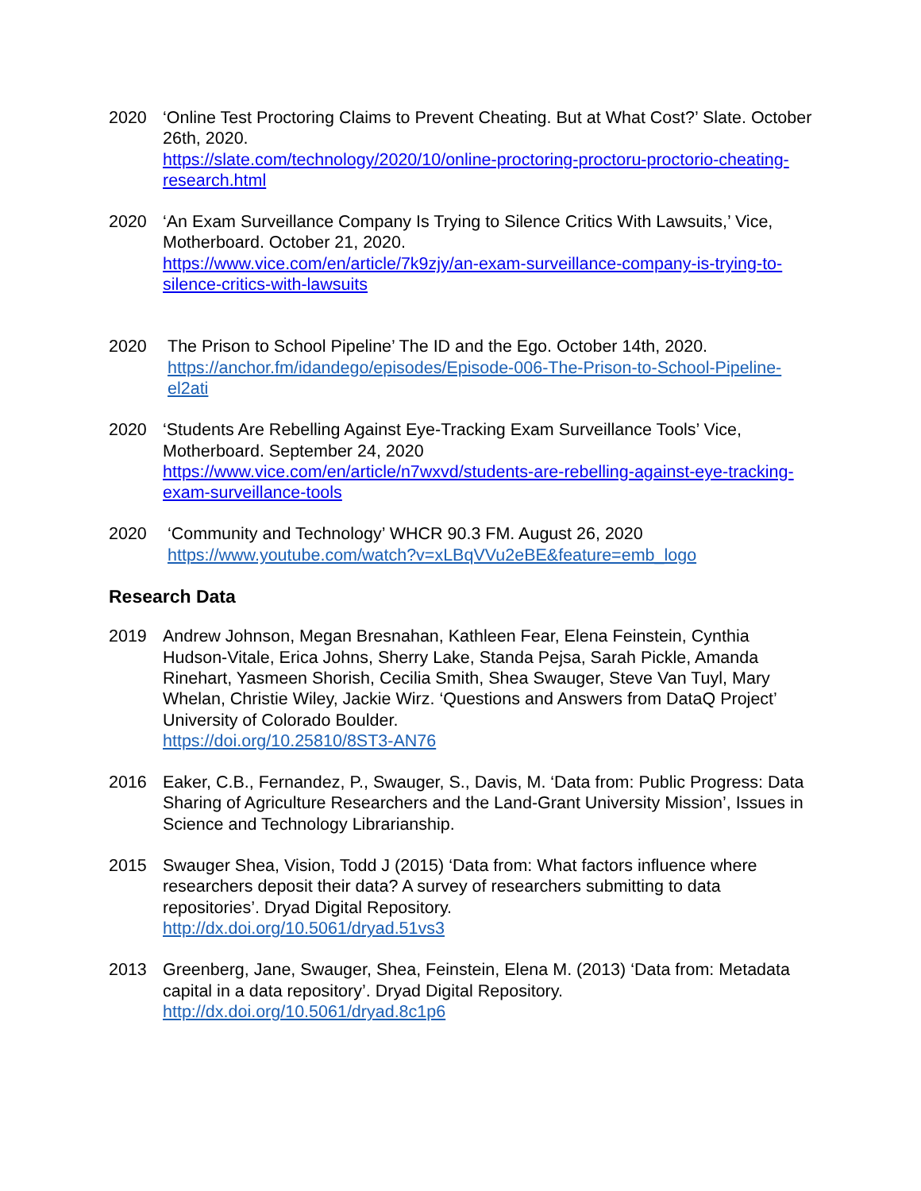2020 ‘Online Test Proctoring Claims to Prevent Cheating. But at What Cost?’ Slate. October 26th, 2020.
https://slate.com/technology/2020/10/online-proctoring-proctoru-proctorio-cheating-research.html
2020 ‘An Exam Surveillance Company Is Trying to Silence Critics With Lawsuits,’ Vice, Motherboard. October 21, 2020.
https://www.vice.com/en/article/7k9zjy/an-exam-surveillance-company-is-trying-to-silence-critics-with-lawsuits
2020 The Prison to School Pipeline’ The ID and the Ego. October 14th, 2020.
https://anchor.fm/idandego/episodes/Episode-006-The-Prison-to-School-Pipeline-el2ati
2020 ‘Students Are Rebelling Against Eye-Tracking Exam Surveillance Tools’ Vice, Motherboard. September 24, 2020
https://www.vice.com/en/article/n7wxvd/students-are-rebelling-against-eye-tracking-exam-surveillance-tools
2020 ‘Community and Technology’ WHCR 90.3 FM. August 26, 2020
https://www.youtube.com/watch?v=xLBqVVu2eBE&feature=emb_logo
Research Data
2019 Andrew Johnson, Megan Bresnahan, Kathleen Fear, Elena Feinstein, Cynthia Hudson-Vitale, Erica Johns, Sherry Lake, Standa Pejsa, Sarah Pickle, Amanda Rinehart, Yasmeen Shorish, Cecilia Smith, Shea Swauger, Steve Van Tuyl, Mary Whelan, Christie Wiley, Jackie Wirz. ‘Questions and Answers from DataQ Project’ University of Colorado Boulder.
https://doi.org/10.25810/8ST3-AN76
2016 Eaker, C.B., Fernandez, P., Swauger, S., Davis, M. ‘Data from: Public Progress: Data Sharing of Agriculture Researchers and the Land-Grant University Mission’, Issues in Science and Technology Librarianship.
2015 Swauger Shea, Vision, Todd J (2015) ‘Data from: What factors influence where researchers deposit their data? A survey of researchers submitting to data repositories’. Dryad Digital Repository.
http://dx.doi.org/10.5061/dryad.51vs3
2013 Greenberg, Jane, Swauger, Shea, Feinstein, Elena M. (2013) ‘Data from: Metadata capital in a data repository’. Dryad Digital Repository.
http://dx.doi.org/10.5061/dryad.8c1p6